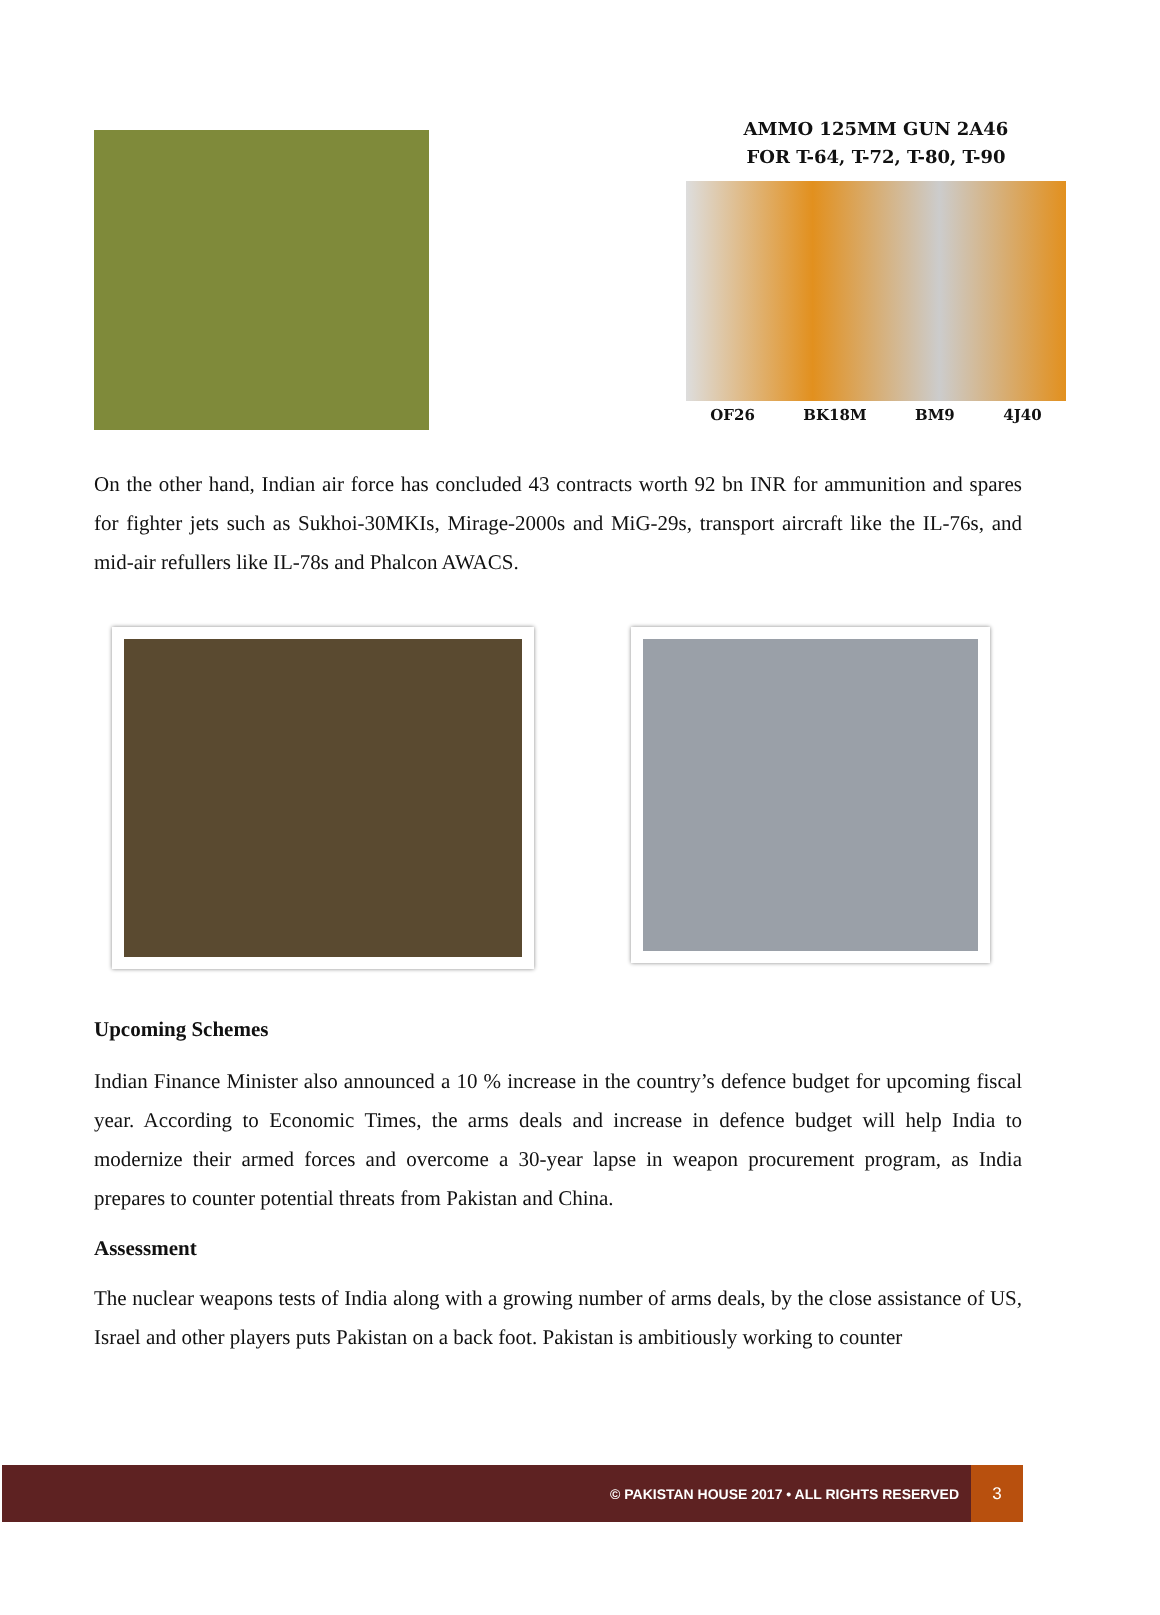AMMO 125MM GUN 2A46
FOR T-64, T-72, T-80, T-90
OF26 BK18M BM9 4J40
On the other hand, Indian air force has concluded 43 contracts worth 92 bn INR for ammunition and spares for fighter jets such as Sukhoi-30MKIs, Mirage-2000s and MiG-29s, transport aircraft like the IL-76s, and mid-air refullers like IL-78s and Phalcon AWACS.
Upcoming Schemes
Indian Finance Minister also announced a 10 % increase in the country’s defence budget for upcoming fiscal year. According to Economic Times, the arms deals and increase in defence budget will help India to modernize their armed forces and overcome a 30-year lapse in weapon procurement program, as India prepares to counter potential threats from Pakistan and China.
Assessment
The nuclear weapons tests of India along with a growing number of arms deals, by the close assistance of US, Israel and other players puts Pakistan on a back foot. Pakistan is ambitiously working to counter
© PAKISTAN HOUSE 2017 • ALL RIGHTS RESERVED 3